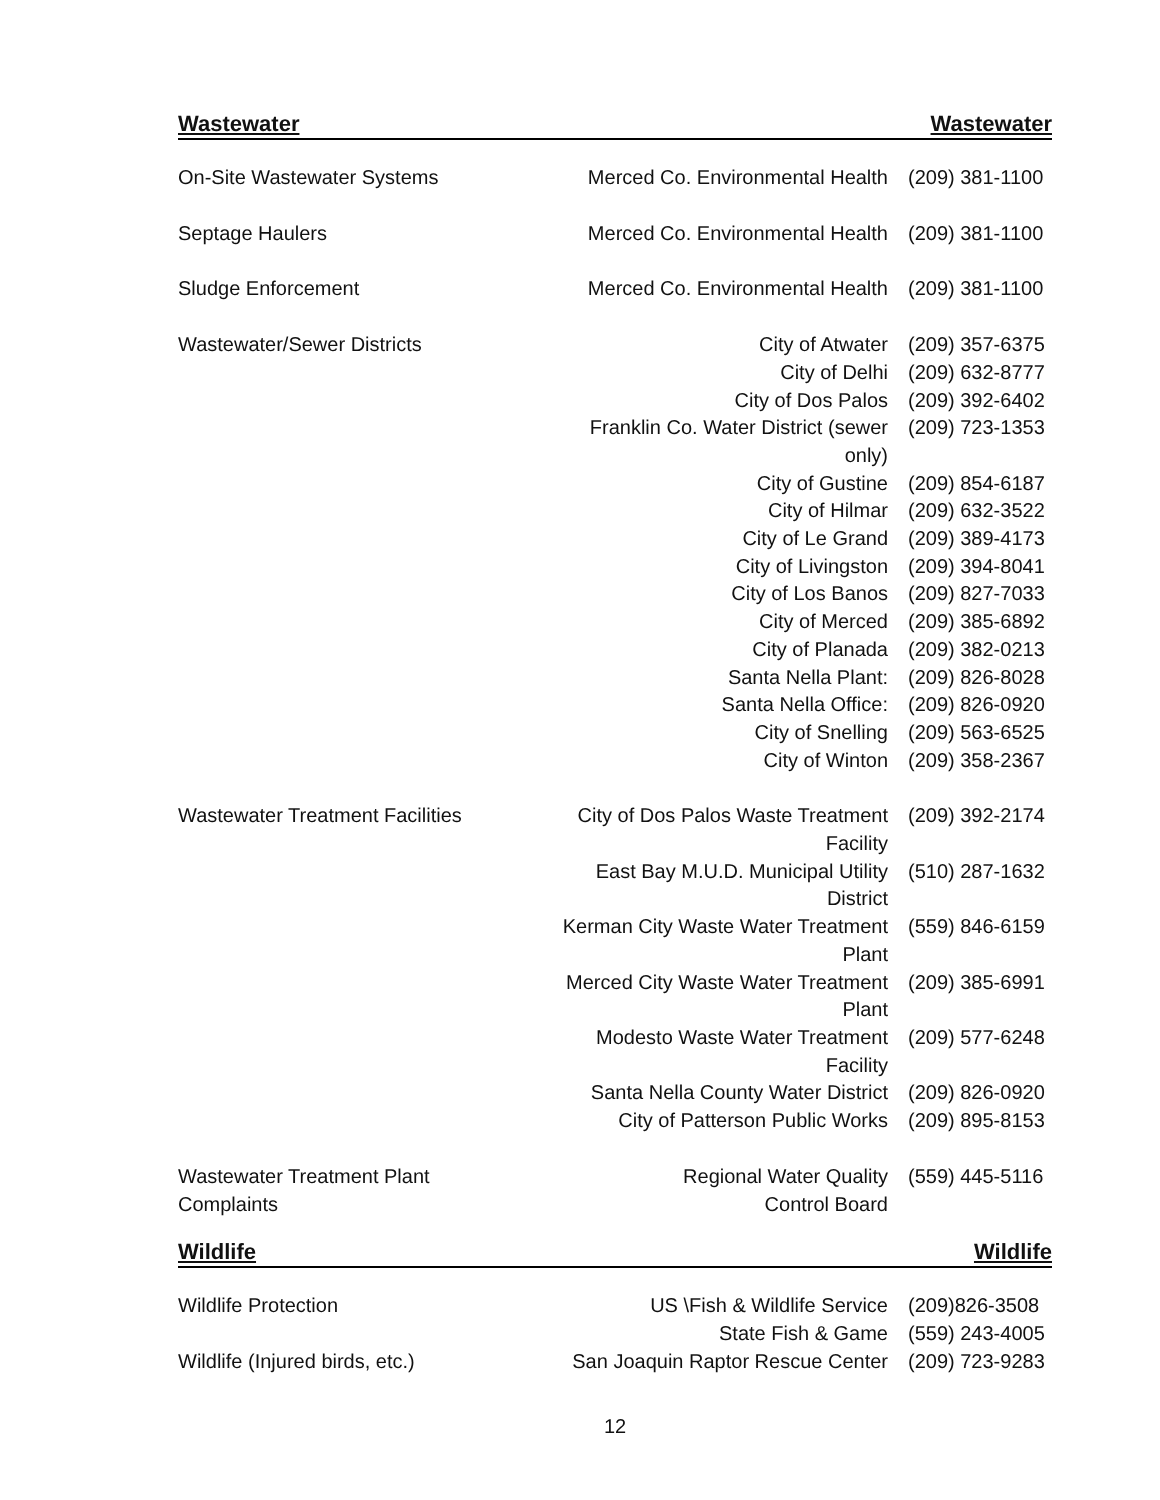Wastewater Wastewater
| On-Site Wastewater Systems | Merced Co. Environmental Health | (209) 381-1100 |
| Septage Haulers | Merced Co. Environmental Health | (209) 381-1100 |
| Sludge Enforcement | Merced Co. Environmental Health | (209) 381-1100 |
| Wastewater/Sewer Districts | City of Atwater | (209) 357-6375 |
| | City of Delhi | (209) 632-8777 |
| | City of Dos Palos | (209) 392-6402 |
| | Franklin Co. Water District (sewer only) | (209) 723-1353 |
| | City of Gustine | (209) 854-6187 |
| | City of Hilmar | (209) 632-3522 |
| | City of Le Grand | (209) 389-4173 |
| | City of Livingston | (209) 394-8041 |
| | City of Los Banos | (209) 827-7033 |
| | City of Merced | (209) 385-6892 |
| | City of Planada | (209) 382-0213 |
| | Santa Nella Plant: | (209) 826-8028 |
| | Santa Nella Office: | (209) 826-0920 |
| | City of Snelling | (209) 563-6525 |
| | City of Winton | (209) 358-2367 |
| Wastewater Treatment Facilities | City of Dos Palos Waste Treatment Facility | (209) 392-2174 |
| | East Bay M.U.D. Municipal Utility District | (510) 287-1632 |
| | Kerman City Waste Water Treatment Plant | (559) 846-6159 |
| | Merced City Waste Water Treatment Plant | (209) 385-6991 |
| | Modesto Waste Water Treatment Facility | (209) 577-6248 |
| | Santa Nella County Water District | (209) 826-0920 |
| | City of Patterson Public Works | (209) 895-8153 |
| Wastewater Treatment Plant Complaints | Regional Water Quality Control Board | (559) 445-5116 |
Wildlife Wildlife
| Wildlife Protection | US \Fish & Wildlife Service | (209)826-3508 |
| | State Fish & Game | (559) 243-4005 |
| Wildlife (Injured birds, etc.) | San Joaquin Raptor Rescue Center | (209) 723-9283 |
12